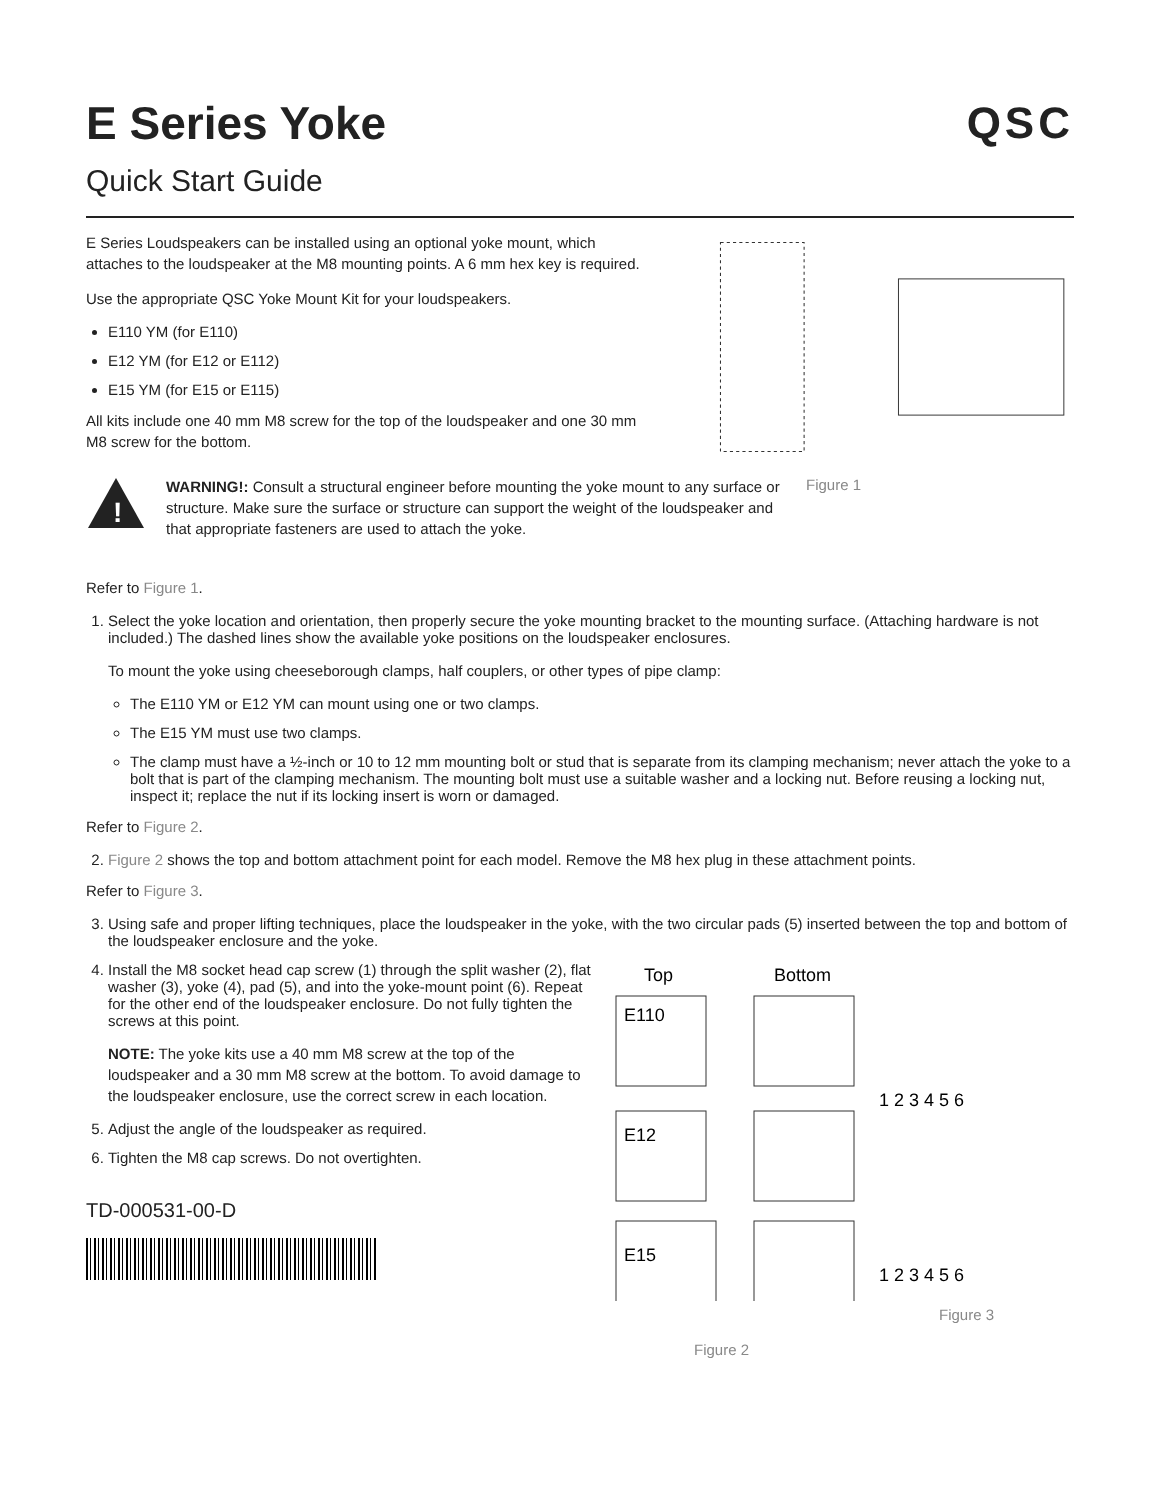QSC
E Series Yoke
Quick Start Guide
E Series Loudspeakers can be installed using an optional yoke mount, which attaches to the loudspeaker at the M8 mounting points. A 6 mm hex key is required.
Use the appropriate QSC Yoke Mount Kit for your loudspeakers.
E110 YM (for E110)
E12 YM (for E12 or E112)
E15 YM (for E15 or E115)
All kits include one 40 mm M8 screw for the top of the loudspeaker and one 30 mm M8 screw for the bottom.
!
WARNING!: Consult a structural engineer before mounting the yoke mount to any surface or structure. Make sure the surface or structure can support the weight of the loudspeaker and that appropriate fasteners are used to attach the yoke.
Figure 1
Refer to Figure 1.
1. Select the yoke location and orientation, then properly secure the yoke mounting bracket to the mounting surface. (Attaching hardware is not included.) The dashed lines show the available yoke positions on the loudspeaker enclosures.
To mount the yoke using cheeseborough clamps, half couplers, or other types of pipe clamp:
The E110 YM or E12 YM can mount using one or two clamps.
The E15 YM must use two clamps.
The clamp must have a ½-inch or 10 to 12 mm mounting bolt or stud that is separate from its clamping mechanism; never attach the yoke to a bolt that is part of the clamping mechanism. The mounting bolt must use a suitable washer and a locking nut. Before reusing a locking nut, inspect it; replace the nut if its locking insert is worn or damaged.
Refer to Figure 2.
2. Figure 2 shows the top and bottom attachment point for each model. Remove the M8 hex plug in these attachment points.
Refer to Figure 3.
3. Using safe and proper lifting techniques, place the loudspeaker in the yoke, with the two circular pads (5) inserted between the top and bottom of the loudspeaker enclosure and the yoke.
4. Install the M8 socket head cap screw (1) through the split washer (2), flat washer (3), yoke (4), pad (5), and into the yoke-mount point (6). Repeat for the other end of the loudspeaker enclosure. Do not fully tighten the screws at this point.
NOTE: The yoke kits use a 40 mm M8 screw at the top of the loudspeaker and a 30 mm M8 screw at the bottom. To avoid damage to the loudspeaker enclosure, use the correct screw in each location.
5. Adjust the angle of the loudspeaker as required.
6. Tighten the M8 cap screws. Do not overtighten.
TD-000531-00-D
Top
Bottom
E110
E12
E15
1 2 3 4 5 6
1 2 3 4 5 6
Figure 3
Figure 2